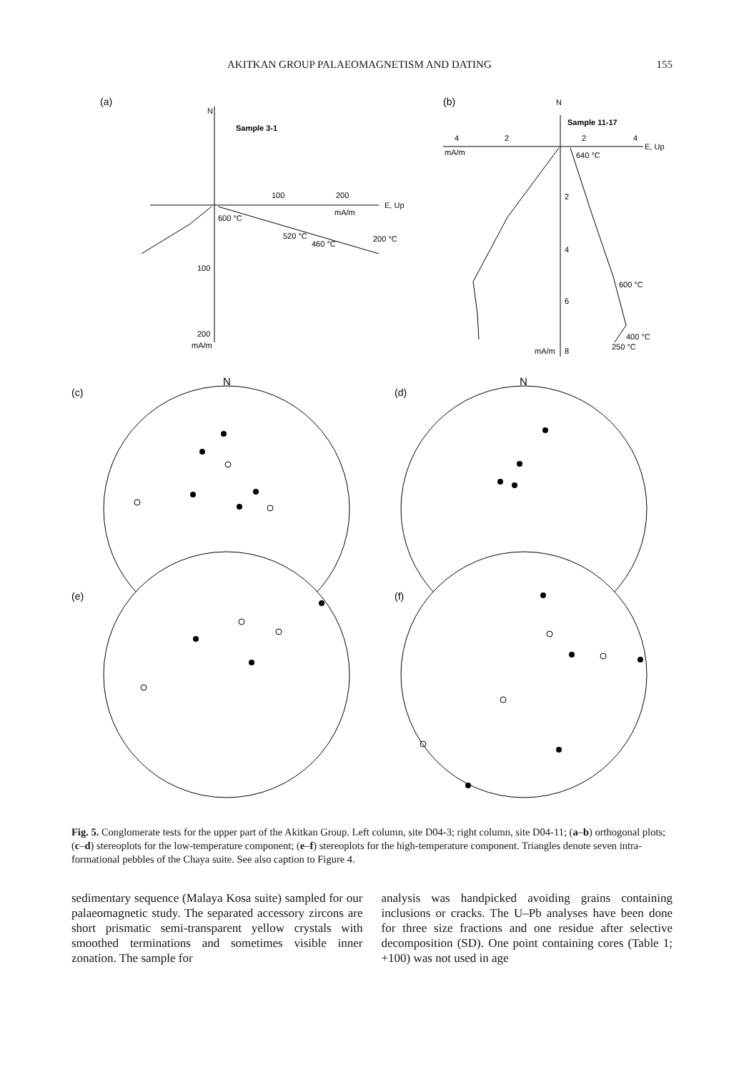AKITKAN GROUP PALAEOMAGNETISM AND DATING 155
(a)
N
Sample 3-1
100
200
E, Up
mA/m
600 °C
520 °C
460 °C
200 °C
100
200
mA/m
(b)
N
Sample 11-17
4
2
2
4
E, Up
mA/m
640 °C
2
4
6
mA/m
8
600 °C
400 °C
250 °C
(c)
N
(d)
N
(e)
(f)
Fig. 5. Conglomerate tests for the upper part of the Akitkan Group. Left column, site D04-3; right column, site D04-11; (a–b) orthogonal plots; (c–d) stereoplots for the low-temperature component; (e–f) stereoplots for the high-temperature component. Triangles denote seven intra-formational pebbles of the Chaya suite. See also caption to Figure 4.
sedimentary sequence (Malaya Kosa suite) sampled for our palaeomagnetic study. The separated accessory zircons are short prismatic semi-transparent yellow crystals with smoothed terminations and sometimes visible inner zonation. The sample for
analysis was handpicked avoiding grains containing inclusions or cracks. The U–Pb analyses have been done for three size fractions and one residue after selective decomposition (SD). One point containing cores (Table 1; +100) was not used in age